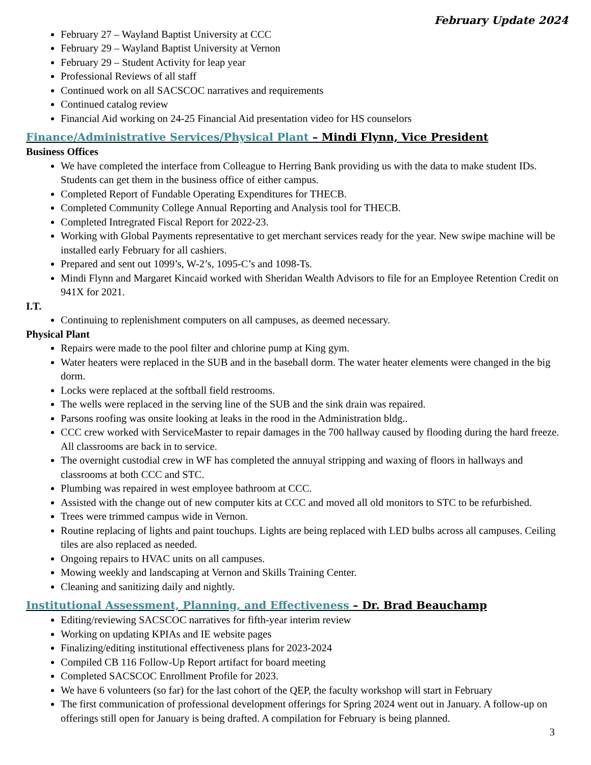February Update 2024
February 27 – Wayland Baptist University at CCC
February 29 – Wayland Baptist University at Vernon
February 29 – Student Activity for leap year
Professional Reviews of all staff
Continued work on all SACSCOC narratives and requirements
Continued catalog review
Financial Aid working on 24-25 Financial Aid presentation video for HS counselors
Finance/Administrative Services/Physical Plant – Mindi Flynn, Vice President
Business Offices
We have completed the interface from Colleague to Herring Bank providing us with the data to make student IDs. Students can get them in the business office of either campus.
Completed Report of Fundable Operating Expenditures for THECB.
Completed Community College Annual Reporting and Analysis tool for THECB.
Completed Intregrated Fiscal Report for 2022-23.
Working with Global Payments representative to get merchant services ready for the year. New swipe machine will be installed early February for all cashiers.
Prepared and sent out 1099’s, W-2’s, 1095-C’s and 1098-Ts.
Mindi Flynn and Margaret Kincaid worked with Sheridan Wealth Advisors to file for an Employee Retention Credit on 941X for 2021.
I.T.
Continuing to replenishment computers on all campuses, as deemed necessary.
Physical Plant
Repairs were made to the pool filter and chlorine pump at King gym.
Water heaters were replaced in the SUB and in the baseball dorm. The water heater elements were changed in the big dorm.
Locks were replaced at the softball field restrooms.
The wells were replaced in the serving line of the SUB and the sink drain was repaired.
Parsons roofing was onsite looking at leaks in the rood in the Administration bldg..
CCC crew worked with ServiceMaster to repair damages in the 700 hallway caused by flooding during the hard freeze. All classrooms are back in to service.
The overnight custodial crew in WF has completed the annuyal stripping and waxing of floors in hallways and classrooms at both CCC and STC.
Plumbing was repaired in west employee bathroom at CCC.
Assisted with the change out of new computer kits at CCC and moved all old monitors to STC to be refurbished.
Trees were trimmed campus wide in Vernon.
Routine replacing of lights and paint touchups. Lights are being replaced with LED bulbs across all campuses. Ceiling tiles are also replaced as needed.
Ongoing repairs to HVAC units on all campuses.
Mowing weekly and landscaping at Vernon and Skills Training Center.
Cleaning and sanitizing daily and nightly.
Institutional Assessment, Planning, and Effectiveness – Dr. Brad Beauchamp
Editing/reviewing SACSCOC narratives for fifth-year interim review
Working on updating KPIAs and IE website pages
Finalizing/editing institutional effectiveness plans for 2023-2024
Compiled CB 116 Follow-Up Report artifact for board meeting
Completed SACSCOC Enrollment Profile for 2023.
We have 6 volunteers (so far) for the last cohort of the QEP, the faculty workshop will start in February
The first communication of professional development offerings for Spring 2024 went out in January. A follow-up on offerings still open for January is being drafted. A compilation for February is being planned.
3